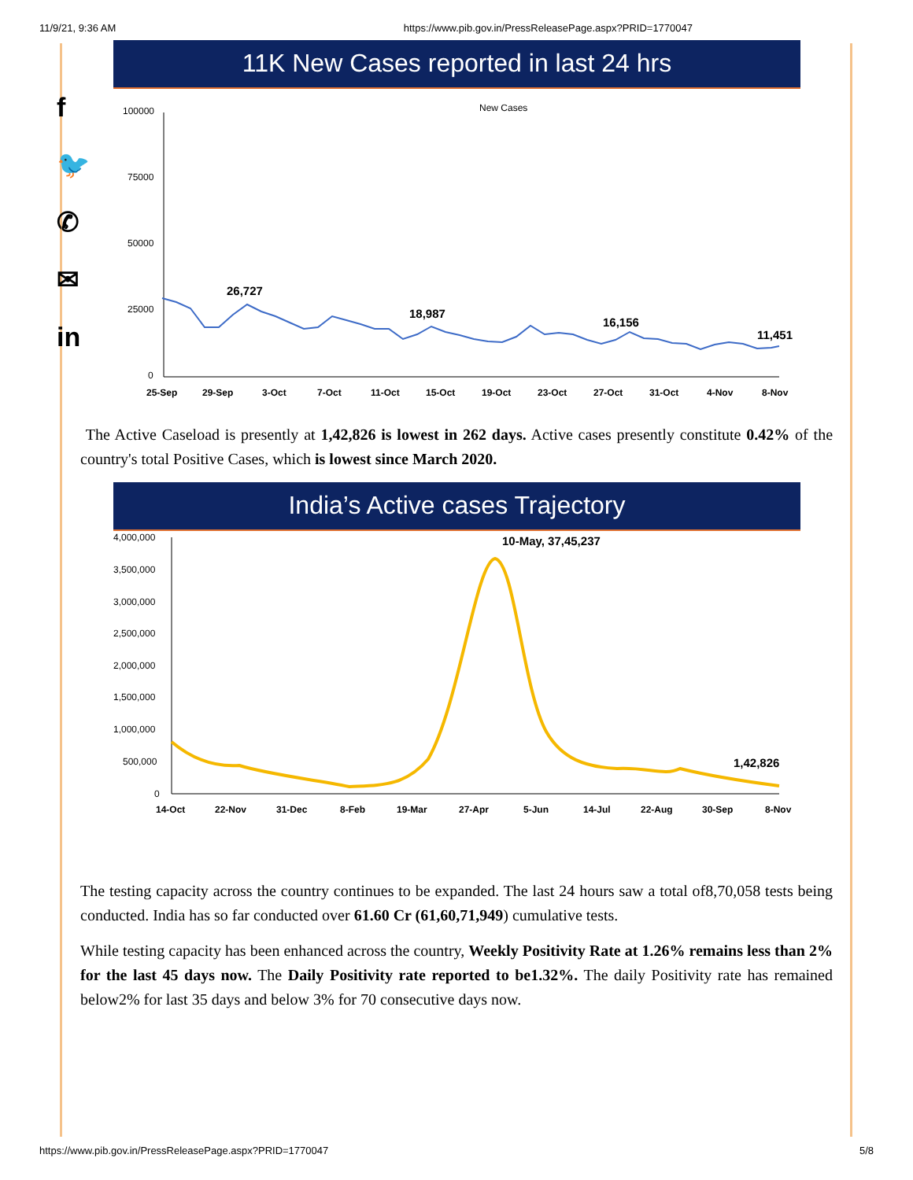11/9/21, 9:36 AM https://www.pib.gov.in/PressReleasePage.aspx?PRID=1770047
f
🐦
✆
✉
in
11K New Cases reported in last 24 hrs
New Cases
100000
75000
50000
25000
0
26,727
18,987
16,156
11,451
25-Sep
29-Sep
3-Oct
7-Oct
11-Oct
15-Oct
19-Oct
23-Oct
27-Oct
31-Oct
4-Nov
8-Nov
The Active Caseload is presently at 1,42,826 is lowest in 262 days. Active cases presently constitute 0.42% of the country's total Positive Cases, which is lowest since March 2020.
India’s Active cases Trajectory
4,000,000
3,500,000
3,000,000
2,500,000
2,000,000
1,500,000
1,000,000
500,000
0
10-May, 37,45,237
1,42,826
14-Oct
22-Nov
31-Dec
8-Feb
19-Mar
27-Apr
5-Jun
14-Jul
22-Aug
30-Sep
8-Nov
The testing capacity across the country continues to be expanded. The last 24 hours saw a total of8,70,058 tests being conducted. India has so far conducted over 61.60 Cr (61,60,71,949) cumulative tests.
While testing capacity has been enhanced across the country, Weekly Positivity Rate at 1.26% remains less than 2% for the last 45 days now. The Daily Positivity rate reported to be1.32%. The daily Positivity rate has remained below2% for last 35 days and below 3% for 70 consecutive days now.
https://www.pib.gov.in/PressReleasePage.aspx?PRID=1770047 5/8